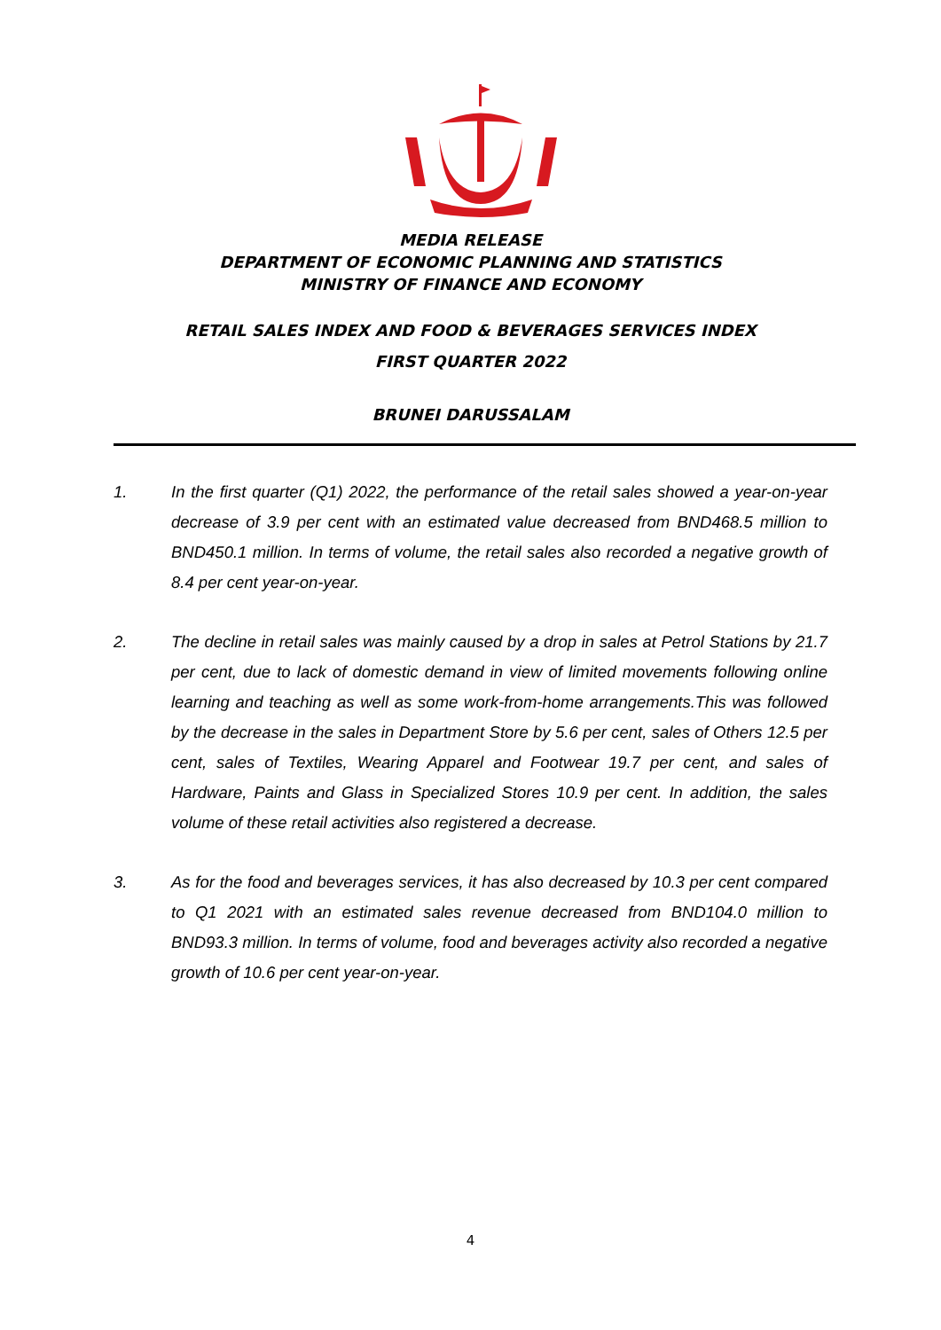MEDIA RELEASE
DEPARTMENT OF ECONOMIC PLANNING AND STATISTICS
MINISTRY OF FINANCE AND ECONOMY
RETAIL SALES INDEX AND FOOD & BEVERAGES SERVICES INDEX
FIRST QUARTER 2022
BRUNEI DARUSSALAM
1. In the first quarter (Q1) 2022, the performance of the retail sales showed a year-on-year decrease of 3.9 per cent with an estimated value decreased from BND468.5 million to BND450.1 million. In terms of volume, the retail sales also recorded a negative growth of 8.4 per cent year-on-year.
2. The decline in retail sales was mainly caused by a drop in sales at Petrol Stations by 21.7 per cent, due to lack of domestic demand in view of limited movements following online learning and teaching as well as some work-from-home arrangements.This was followed by the decrease in the sales in Department Store by 5.6 per cent, sales of Others 12.5 per cent, sales of Textiles, Wearing Apparel and Footwear 19.7 per cent, and sales of Hardware, Paints and Glass in Specialized Stores 10.9 per cent. In addition, the sales volume of these retail activities also registered a decrease.
3. As for the food and beverages services, it has also decreased by 10.3 per cent compared to Q1 2021 with an estimated sales revenue decreased from BND104.0 million to BND93.3 million. In terms of volume, food and beverages activity also recorded a negative growth of 10.6 per cent year-on-year.
4